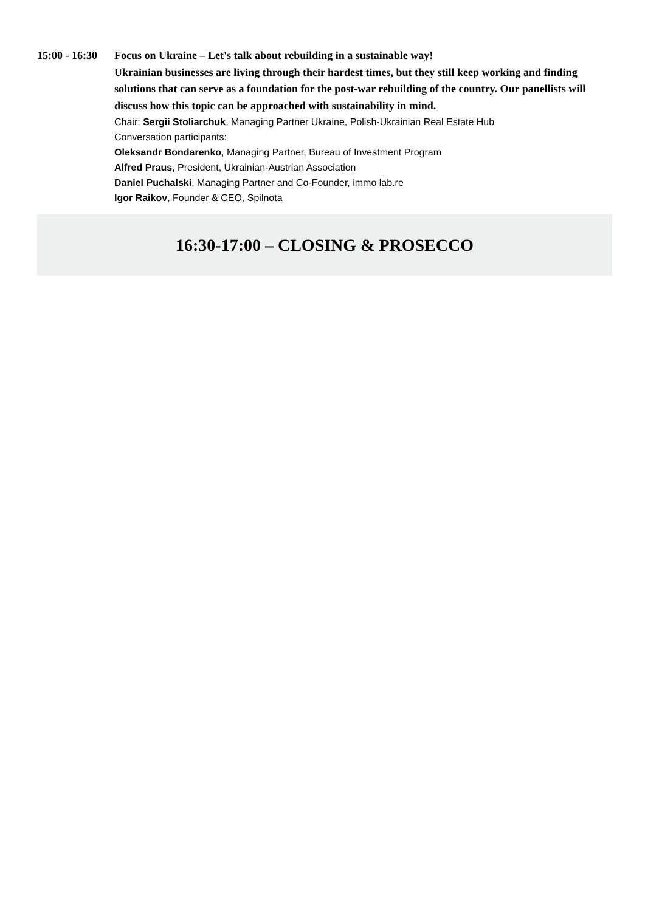15:00 - 16:30
Focus on Ukraine – Let's talk about rebuilding in a sustainable way!
Ukrainian businesses are living through their hardest times, but they still keep working and finding solutions that can serve as a foundation for the post-war rebuilding of the country. Our panellists will discuss how this topic can be approached with sustainability in mind.
Chair: Sergii Stoliarchuk, Managing Partner Ukraine, Polish-Ukrainian Real Estate Hub
Conversation participants:
Oleksandr Bondarenko, Managing Partner, Bureau of Investment Program
Alfred Praus, President, Ukrainian-Austrian Association
Daniel Puchalski, Managing Partner and Co-Founder, immo lab.re
Igor Raikov, Founder & CEO, Spilnota
16:30-17:00 – CLOSING & PROSECCO